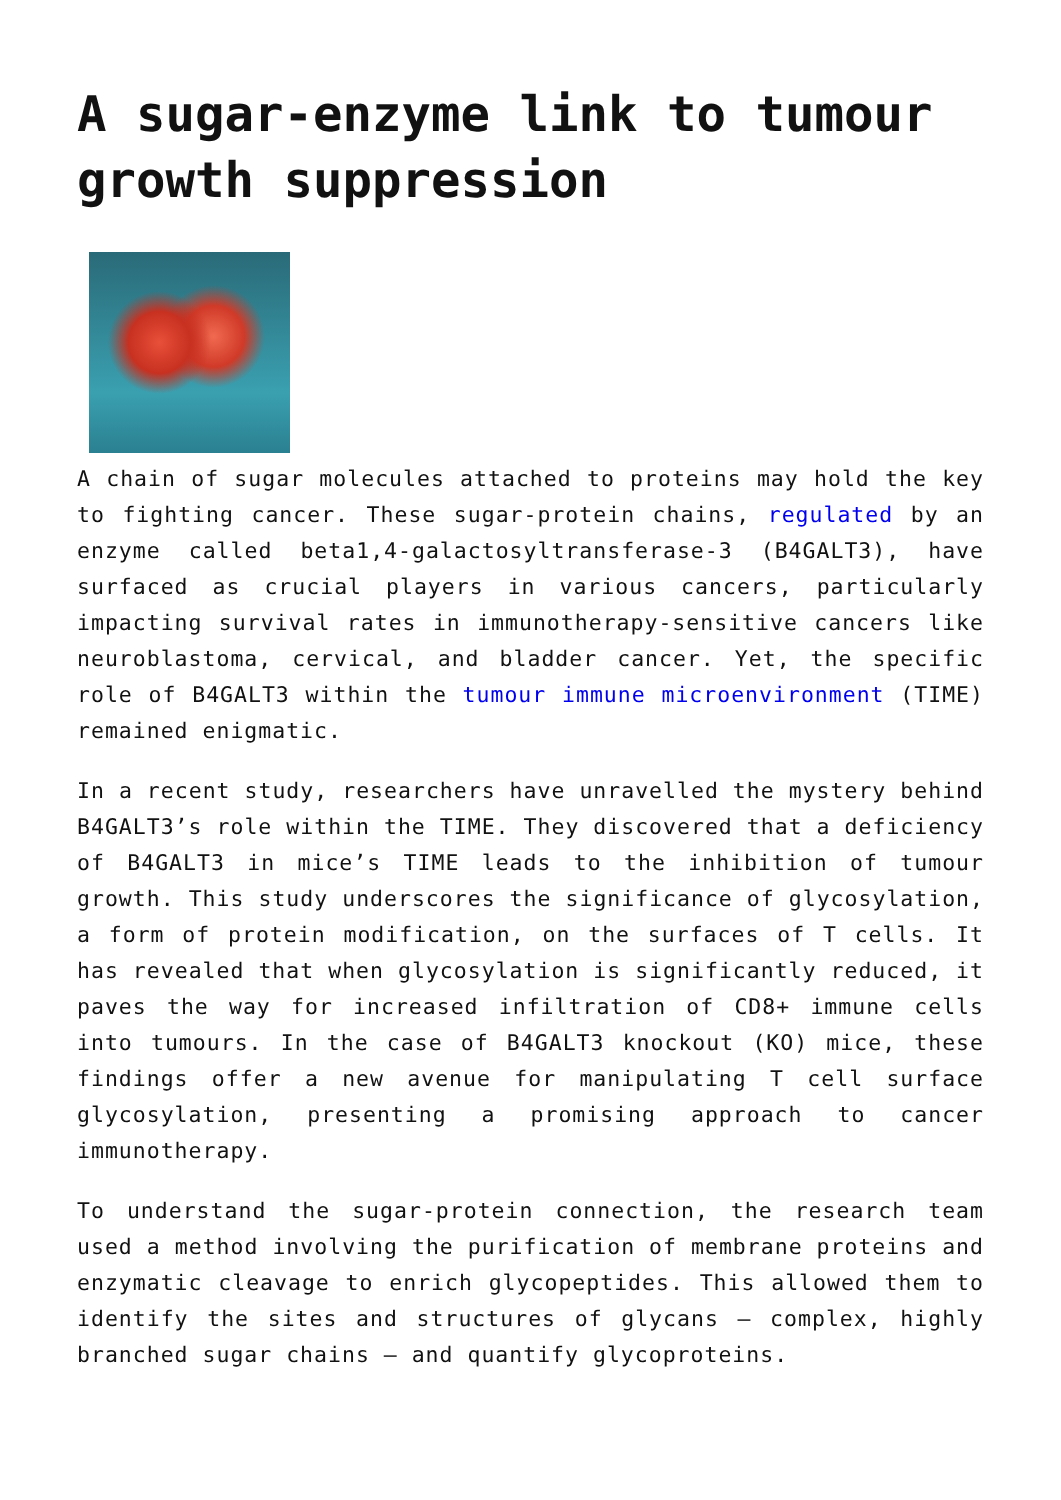A sugar-enzyme link to tumour growth suppression
A chain of sugar molecules attached to proteins may hold the key to fighting cancer. These sugar-protein chains, regulated by an enzyme called beta1,4-galactosyltransferase-3 (B4GALT3), have surfaced as crucial players in various cancers, particularly impacting survival rates in immunotherapy-sensitive cancers like neuroblastoma, cervical, and bladder cancer. Yet, the specific role of B4GALT3 within the tumour immune microenvironment (TIME) remained enigmatic.
In a recent study, researchers have unravelled the mystery behind B4GALT3’s role within the TIME. They discovered that a deficiency of B4GALT3 in mice’s TIME leads to the inhibition of tumour growth. This study underscores the significance of glycosylation, a form of protein modification, on the surfaces of T cells. It has revealed that when glycosylation is significantly reduced, it paves the way for increased infiltration of CD8+ immune cells into tumours. In the case of B4GALT3 knockout (KO) mice, these findings offer a new avenue for manipulating T cell surface glycosylation, presenting a promising approach to cancer immunotherapy.
To understand the sugar-protein connection, the research team used a method involving the purification of membrane proteins and enzymatic cleavage to enrich glycopeptides. This allowed them to identify the sites and structures of glycans – complex, highly branched sugar chains – and quantify glycoproteins.